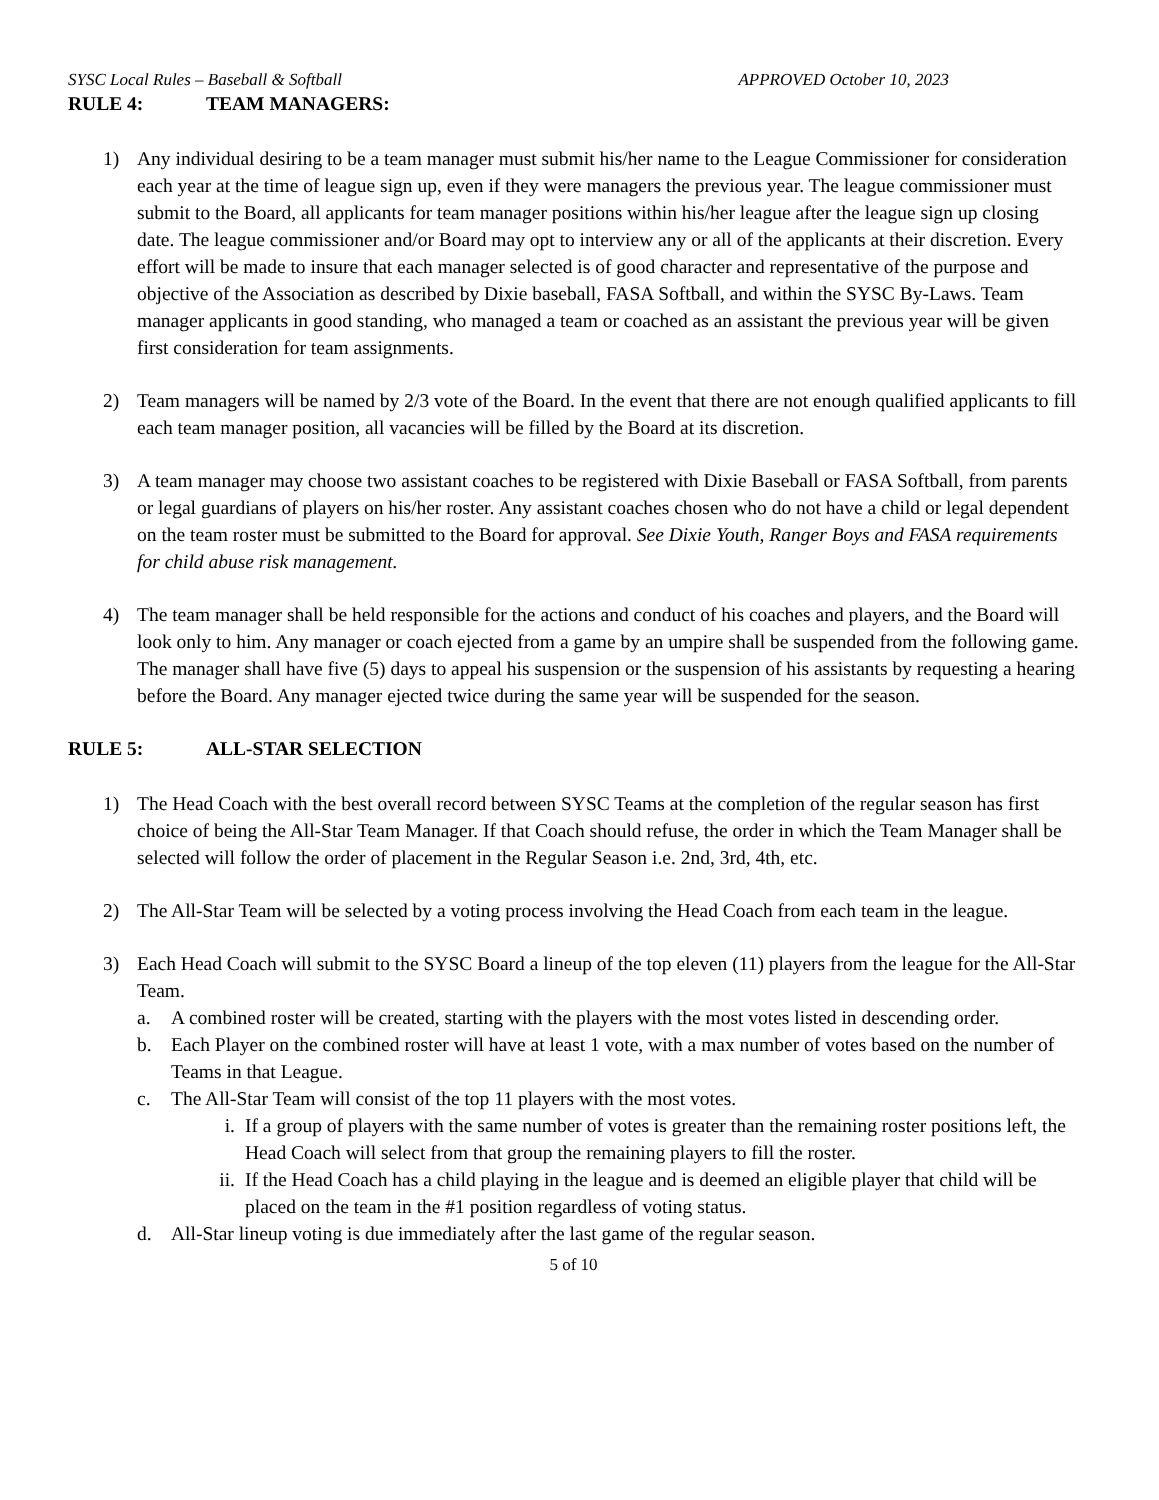SYSC Local Rules – Baseball & Softball APPROVED October 10, 2023
RULE 4: TEAM MANAGERS:
1) Any individual desiring to be a team manager must submit his/her name to the League Commissioner for consideration each year at the time of league sign up, even if they were managers the previous year. The league commissioner must submit to the Board, all applicants for team manager positions within his/her league after the league sign up closing date. The league commissioner and/or Board may opt to interview any or all of the applicants at their discretion. Every effort will be made to insure that each manager selected is of good character and representative of the purpose and objective of the Association as described by Dixie baseball, FASA Softball, and within the SYSC By-Laws. Team manager applicants in good standing, who managed a team or coached as an assistant the previous year will be given first consideration for team assignments.
2) Team managers will be named by 2/3 vote of the Board. In the event that there are not enough qualified applicants to fill each team manager position, all vacancies will be filled by the Board at its discretion.
3) A team manager may choose two assistant coaches to be registered with Dixie Baseball or FASA Softball, from parents or legal guardians of players on his/her roster. Any assistant coaches chosen who do not have a child or legal dependent on the team roster must be submitted to the Board for approval. See Dixie Youth, Ranger Boys and FASA requirements for child abuse risk management.
4) The team manager shall be held responsible for the actions and conduct of his coaches and players, and the Board will look only to him. Any manager or coach ejected from a game by an umpire shall be suspended from the following game. The manager shall have five (5) days to appeal his suspension or the suspension of his assistants by requesting a hearing before the Board. Any manager ejected twice during the same year will be suspended for the season.
RULE 5: ALL-STAR SELECTION
1) The Head Coach with the best overall record between SYSC Teams at the completion of the regular season has first choice of being the All-Star Team Manager. If that Coach should refuse, the order in which the Team Manager shall be selected will follow the order of placement in the Regular Season i.e. 2nd, 3rd, 4th, etc.
2) The All-Star Team will be selected by a voting process involving the Head Coach from each team in the league.
3) Each Head Coach will submit to the SYSC Board a lineup of the top eleven (11) players from the league for the All-Star Team.
a. A combined roster will be created, starting with the players with the most votes listed in descending order.
b. Each Player on the combined roster will have at least 1 vote, with a max number of votes based on the number of Teams in that League.
c. The All-Star Team will consist of the top 11 players with the most votes.
i. If a group of players with the same number of votes is greater than the remaining roster positions left, the Head Coach will select from that group the remaining players to fill the roster.
ii. If the Head Coach has a child playing in the league and is deemed an eligible player that child will be placed on the team in the #1 position regardless of voting status.
d. All-Star lineup voting is due immediately after the last game of the regular season.
5 of 10